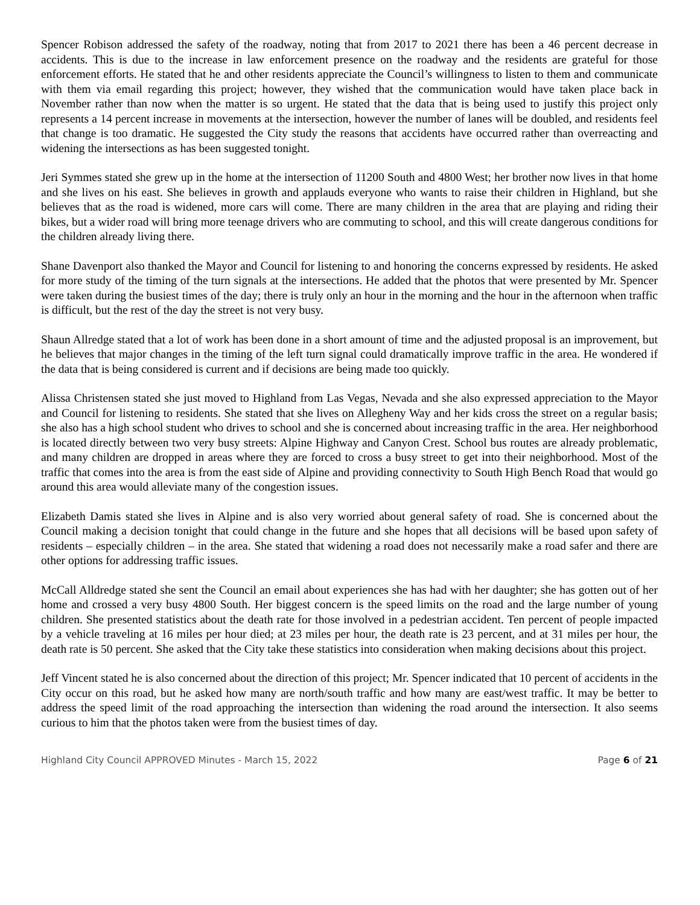Spencer Robison addressed the safety of the roadway, noting that from 2017 to 2021 there has been a 46 percent decrease in accidents. This is due to the increase in law enforcement presence on the roadway and the residents are grateful for those enforcement efforts. He stated that he and other residents appreciate the Council’s willingness to listen to them and communicate with them via email regarding this project; however, they wished that the communication would have taken place back in November rather than now when the matter is so urgent. He stated that the data that is being used to justify this project only represents a 14 percent increase in movements at the intersection, however the number of lanes will be doubled, and residents feel that change is too dramatic. He suggested the City study the reasons that accidents have occurred rather than overreacting and widening the intersections as has been suggested tonight.
Jeri Symmes stated she grew up in the home at the intersection of 11200 South and 4800 West; her brother now lives in that home and she lives on his east. She believes in growth and applauds everyone who wants to raise their children in Highland, but she believes that as the road is widened, more cars will come. There are many children in the area that are playing and riding their bikes, but a wider road will bring more teenage drivers who are commuting to school, and this will create dangerous conditions for the children already living there.
Shane Davenport also thanked the Mayor and Council for listening to and honoring the concerns expressed by residents. He asked for more study of the timing of the turn signals at the intersections. He added that the photos that were presented by Mr. Spencer were taken during the busiest times of the day; there is truly only an hour in the morning and the hour in the afternoon when traffic is difficult, but the rest of the day the street is not very busy.
Shaun Allredge stated that a lot of work has been done in a short amount of time and the adjusted proposal is an improvement, but he believes that major changes in the timing of the left turn signal could dramatically improve traffic in the area. He wondered if the data that is being considered is current and if decisions are being made too quickly.
Alissa Christensen stated she just moved to Highland from Las Vegas, Nevada and she also expressed appreciation to the Mayor and Council for listening to residents. She stated that she lives on Allegheny Way and her kids cross the street on a regular basis; she also has a high school student who drives to school and she is concerned about increasing traffic in the area. Her neighborhood is located directly between two very busy streets: Alpine Highway and Canyon Crest. School bus routes are already problematic, and many children are dropped in areas where they are forced to cross a busy street to get into their neighborhood. Most of the traffic that comes into the area is from the east side of Alpine and providing connectivity to South High Bench Road that would go around this area would alleviate many of the congestion issues.
Elizabeth Damis stated she lives in Alpine and is also very worried about general safety of road. She is concerned about the Council making a decision tonight that could change in the future and she hopes that all decisions will be based upon safety of residents – especially children – in the area. She stated that widening a road does not necessarily make a road safer and there are other options for addressing traffic issues.
McCall Alldredge stated she sent the Council an email about experiences she has had with her daughter; she has gotten out of her home and crossed a very busy 4800 South. Her biggest concern is the speed limits on the road and the large number of young children. She presented statistics about the death rate for those involved in a pedestrian accident. Ten percent of people impacted by a vehicle traveling at 16 miles per hour died; at 23 miles per hour, the death rate is 23 percent, and at 31 miles per hour, the death rate is 50 percent. She asked that the City take these statistics into consideration when making decisions about this project.
Jeff Vincent stated he is also concerned about the direction of this project; Mr. Spencer indicated that 10 percent of accidents in the City occur on this road, but he asked how many are north/south traffic and how many are east/west traffic. It may be better to address the speed limit of the road approaching the intersection than widening the road around the intersection. It also seems curious to him that the photos taken were from the busiest times of day.
Highland City Council APPROVED Minutes - March 15, 2022 Page 6 of 21